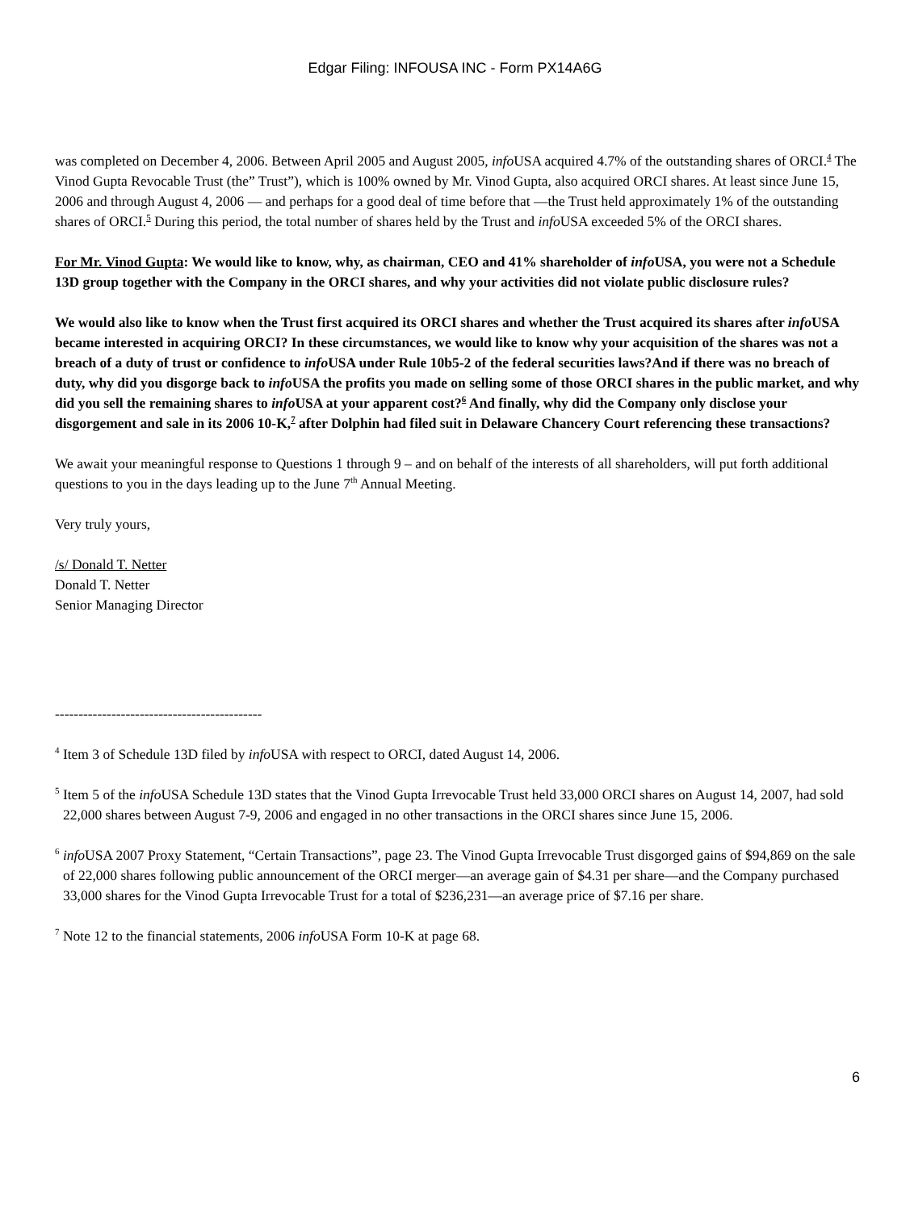Edgar Filing: INFOUSA INC - Form PX14A6G
was completed on December 4, 2006. Between April 2005 and August 2005, info USA acquired 4.7% of the outstanding shares of ORCI.<sup>4</sup> The Vinod Gupta Revocable Trust (the” Trust”), which is 100% owned by Mr. Vinod Gupta, also acquired ORCI shares. At least since June 15, 2006 and through August 4, 2006 — and perhaps for a good deal of time before that —the Trust held approximately 1% of the outstanding shares of ORCI.<sup>5</sup> During this period, the total number of shares held by the Trust and info USA exceeded 5% of the ORCI shares.
For Mr. Vinod Gupta: We would like to know, why, as chairman, CEO and 41% shareholder of info USA, you were not a Schedule 13D group together with the Company in the ORCI shares, and why your activities did not violate public disclosure rules?
We would also like to know when the Trust first acquired its ORCI shares and whether the Trust acquired its shares after info USA became interested in acquiring ORCI? In these circumstances, we would like to know why your acquisition of the shares was not a breach of a duty of trust or confidence to info USA under Rule 10b5-2 of the federal securities laws?And if there was no breach of duty, why did you disgorge back to info USA the profits you made on selling some of those ORCI shares in the public market, and why did you sell the remaining shares to info USA at your apparent cost?<sup>6</sup> And finally, why did the Company only disclose your disgorgement and sale in its 2006 10-K,<sup>7</sup> after Dolphin had filed suit in Delaware Chancery Court referencing these transactions?
We await your meaningful response to Questions 1 through 9 – and on behalf of the interests of all shareholders, will put forth additional questions to you in the days leading up to the June 7<sup>th</sup> Annual Meeting.
Very truly yours,
/s/ Donald T. Netter
Donald T. Netter
Senior Managing Director
--------------------------------------------
<sup>4</sup> Item 3 of Schedule 13D filed by info USA with respect to ORCI, dated August 14, 2006.
<sup>5</sup> Item 5 of the info USA Schedule 13D states that the Vinod Gupta Irrevocable Trust held 33,000 ORCI shares on August 14, 2007, had sold 22,000 shares between August 7-9, 2006 and engaged in no other transactions in the ORCI shares since June 15, 2006.
<sup>6</sup> info USA 2007 Proxy Statement, “Certain Transactions”, page 23. The Vinod Gupta Irrevocable Trust disgorged gains of $94,869 on the sale of 22,000 shares following public announcement of the ORCI merger—an average gain of $4.31 per share—and the Company purchased 33,000 shares for the Vinod Gupta Irrevocable Trust for a total of $236,231—an average price of $7.16 per share.
<sup>7</sup> Note 12 to the financial statements, 2006 info USA Form 10-K at page 68.
6